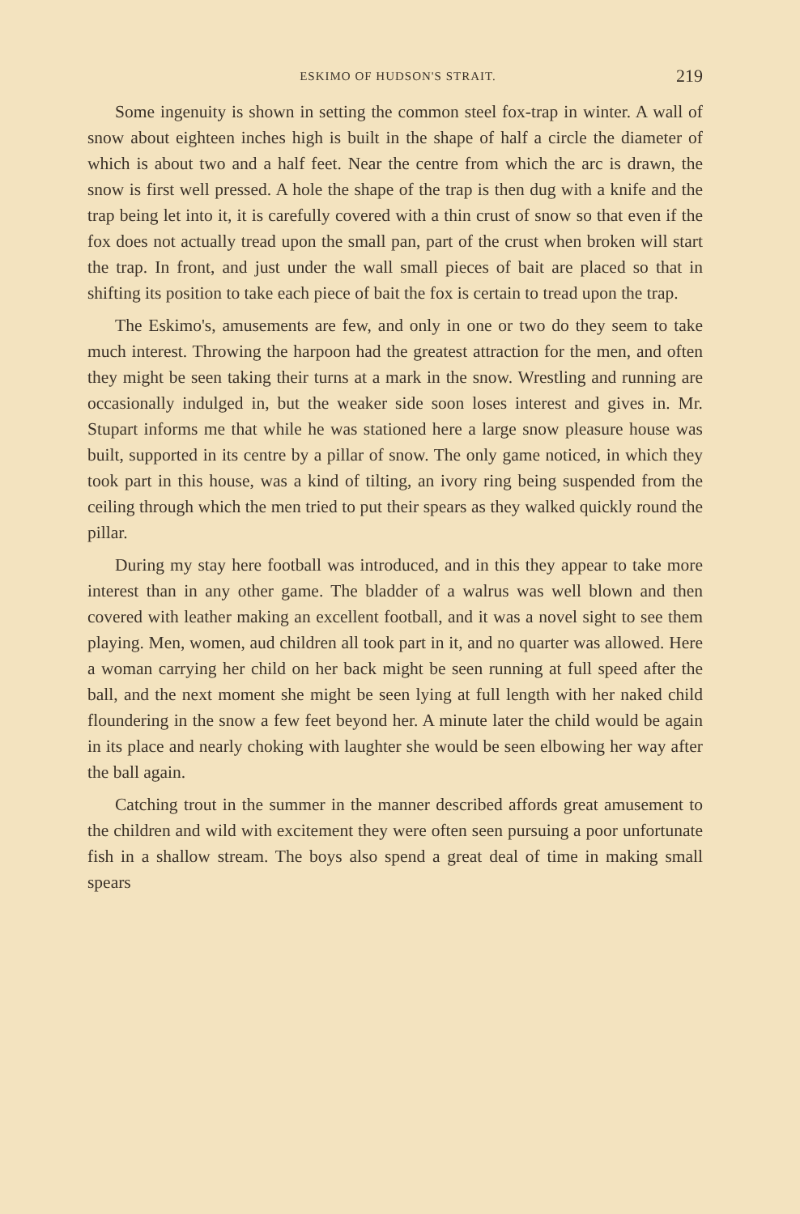ESKIMO OF HUDSON'S STRAIT. 219
Some ingenuity is shown in setting the common steel fox-trap in winter. A wall of snow about eighteen inches high is built in the shape of half a circle the diameter of which is about two and a half feet. Near the centre from which the arc is drawn, the snow is first well pressed. A hole the shape of the trap is then dug with a knife and the trap being let into it, it is carefully covered with a thin crust of snow so that even if the fox does not actually tread upon the small pan, part of the crust when broken will start the trap. In front, and just under the wall small pieces of bait are placed so that in shifting its position to take each piece of bait the fox is certain to tread upon the trap.
The Eskimo's, amusements are few, and only in one or two do they seem to take much interest. Throwing the harpoon had the greatest attraction for the men, and often they might be seen taking their turns at a mark in the snow. Wrestling and running are occasionally indulged in, but the weaker side soon loses interest and gives in. Mr. Stupart informs me that while he was stationed here a large snow pleasure house was built, supported in its centre by a pillar of snow. The only game noticed, in which they took part in this house, was a kind of tilting, an ivory ring being suspended from the ceiling through which the men tried to put their spears as they walked quickly round the pillar.
During my stay here football was introduced, and in this they appear to take more interest than in any other game. The bladder of a walrus was well blown and then covered with leather making an excellent football, and it was a novel sight to see them playing. Men, women, aud children all took part in it, and no quarter was allowed. Here a woman carrying her child on her back might be seen running at full speed after the ball, and the next moment she might be seen lying at full length with her naked child floundering in the snow a few feet beyond her. A minute later the child would be again in its place and nearly choking with laughter she would be seen elbowing her way after the ball again.
Catching trout in the summer in the manner described affords great amusement to the children and wild with excitement they were often seen pursuing a poor unfortunate fish in a shallow stream. The boys also spend a great deal of time in making small spears